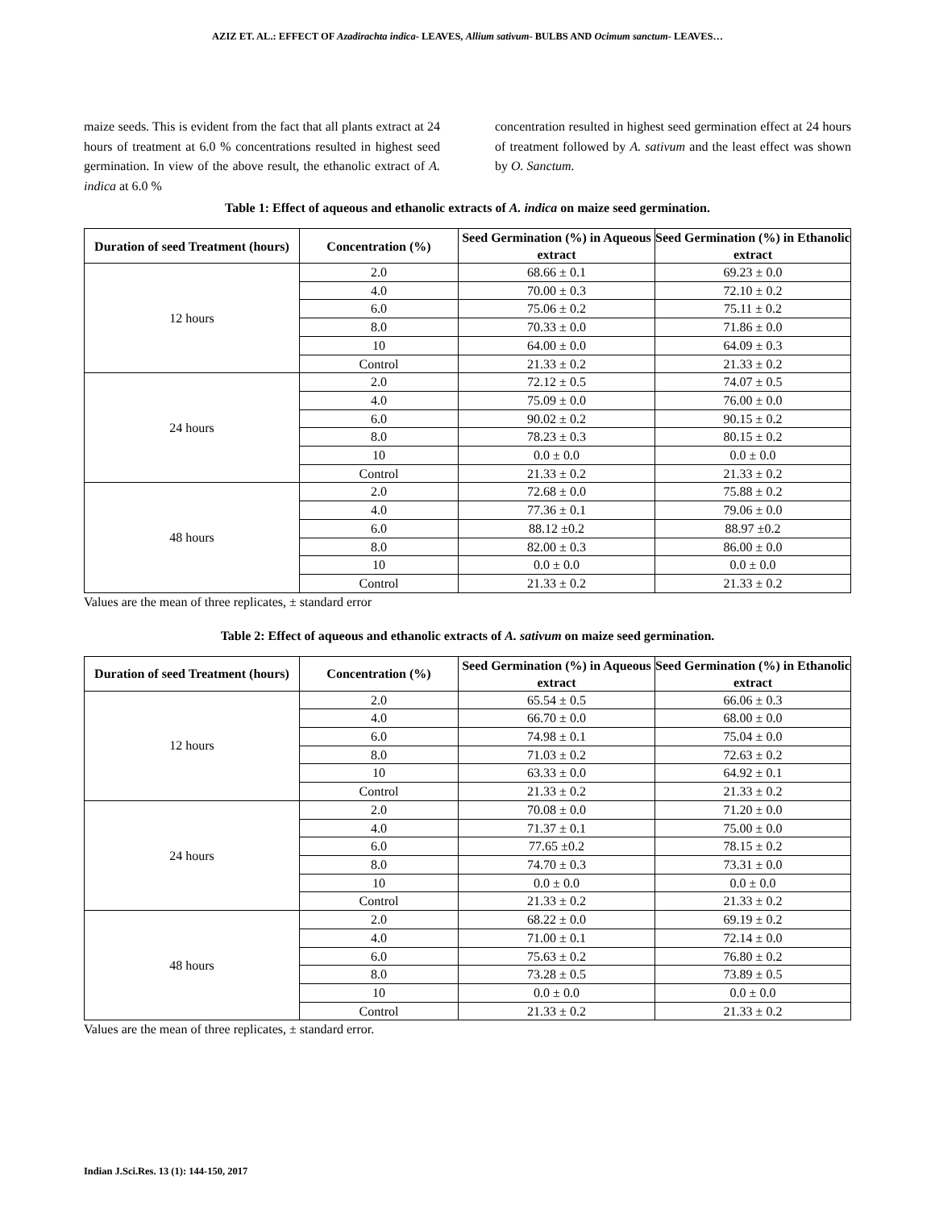AZIZ ET. AL.: EFFECT OF Azadirachta indica- LEAVES, Allium sativum- BULBS AND Ocimum sanctum- LEAVES…
maize seeds. This is evident from the fact that all plants extract at 24 hours of treatment at 6.0 % concentrations resulted in highest seed germination. In view of the above result, the ethanolic extract of A. indica at 6.0 %
concentration resulted in highest seed germination effect at 24 hours of treatment followed by A. sativum and the least effect was shown by O. Sanctum.
Table 1: Effect of aqueous and ethanolic extracts of A. indica on maize seed germination.
| Duration of seed Treatment (hours) | Concentration (%) | Seed Germination (%) in Aqueous extract | Seed Germination (%) in Ethanolic extract |
| --- | --- | --- | --- |
| 12 hours | 2.0 | 68.66 ± 0.1 | 69.23 ± 0.0 |
| | 4.0 | 70.00 ± 0.3 | 72.10 ± 0.2 |
| | 6.0 | 75.06 ± 0.2 | 75.11 ± 0.2 |
| | 8.0 | 70.33 ± 0.0 | 71.86 ± 0.0 |
| | 10 | 64.00 ± 0.0 | 64.09 ± 0.3 |
| | Control | 21.33 ± 0.2 | 21.33 ± 0.2 |
| 24 hours | 2.0 | 72.12 ± 0.5 | 74.07 ± 0.5 |
| | 4.0 | 75.09 ± 0.0 | 76.00 ± 0.0 |
| | 6.0 | 90.02 ± 0.2 | 90.15 ± 0.2 |
| | 8.0 | 78.23 ± 0.3 | 80.15 ± 0.2 |
| | 10 | 0.0 ± 0.0 | 0.0 ± 0.0 |
| | Control | 21.33 ± 0.2 | 21.33 ± 0.2 |
| 48 hours | 2.0 | 72.68 ± 0.0 | 75.88 ± 0.2 |
| | 4.0 | 77.36 ± 0.1 | 79.06 ± 0.0 |
| | 6.0 | 88.12 ±0.2 | 88.97 ±0.2 |
| | 8.0 | 82.00 ± 0.3 | 86.00 ± 0.0 |
| | 10 | 0.0 ± 0.0 | 0.0 ± 0.0 |
| | Control | 21.33 ± 0.2 | 21.33 ± 0.2 |
Values are the mean of three replicates, ± standard error
Table 2: Effect of aqueous and ethanolic extracts of A. sativum on maize seed germination.
| Duration of seed Treatment (hours) | Concentration (%) | Seed Germination (%) in Aqueous extract | Seed Germination (%) in Ethanolic extract |
| --- | --- | --- | --- |
| 12 hours | 2.0 | 65.54 ± 0.5 | 66.06 ± 0.3 |
| | 4.0 | 66.70 ± 0.0 | 68.00 ± 0.0 |
| | 6.0 | 74.98 ± 0.1 | 75.04 ± 0.0 |
| | 8.0 | 71.03 ± 0.2 | 72.63 ± 0.2 |
| | 10 | 63.33 ± 0.0 | 64.92 ± 0.1 |
| | Control | 21.33 ± 0.2 | 21.33 ± 0.2 |
| 24 hours | 2.0 | 70.08 ± 0.0 | 71.20 ± 0.0 |
| | 4.0 | 71.37 ± 0.1 | 75.00 ± 0.0 |
| | 6.0 | 77.65 ±0.2 | 78.15 ± 0.2 |
| | 8.0 | 74.70 ± 0.3 | 73.31 ± 0.0 |
| | 10 | 0.0 ± 0.0 | 0.0 ± 0.0 |
| | Control | 21.33 ± 0.2 | 21.33 ± 0.2 |
| 48 hours | 2.0 | 68.22 ± 0.0 | 69.19 ± 0.2 |
| | 4.0 | 71.00 ± 0.1 | 72.14 ± 0.0 |
| | 6.0 | 75.63 ± 0.2 | 76.80 ± 0.2 |
| | 8.0 | 73.28 ± 0.5 | 73.89 ± 0.5 |
| | 10 | 0.0 ± 0.0 | 0.0 ± 0.0 |
| | Control | 21.33 ± 0.2 | 21.33 ± 0.2 |
Values are the mean of three replicates, ± standard error.
Indian J.Sci.Res. 13 (1): 144-150, 2017